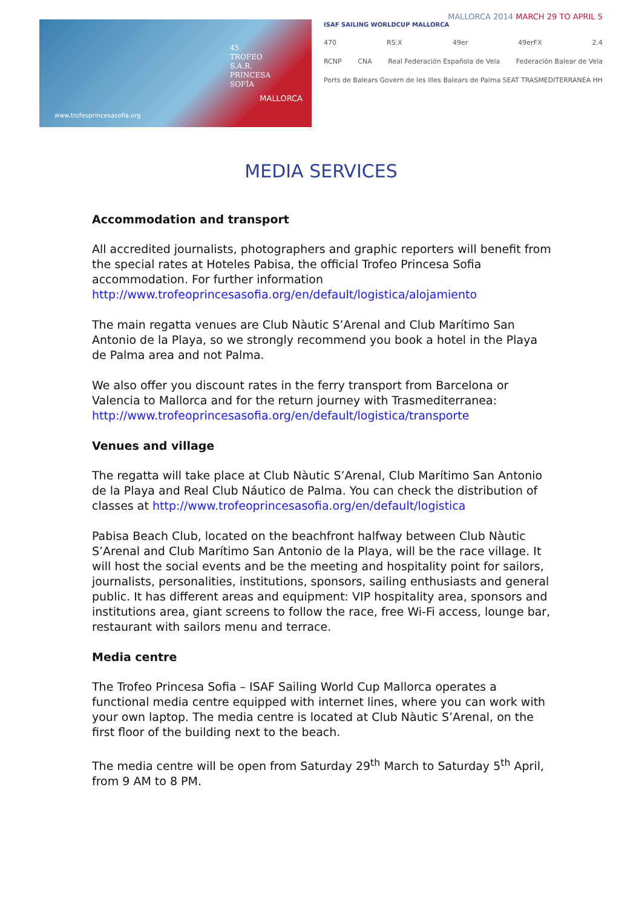45
TROFEO
S.A.R.
PRINCESA
SOFÍA
MALLORCA
www.trofeoprincesasofia.org
MALLORCA 2014 MARCH 29 TO APRIL 5
ISAF SAILING WORLDCUP MALLORCA
470 RS:X 49er 49erFX 2.4
RCNP CNA Real Federación Española de Vela Federación Balear de Vela
Ports de Balears Govern de les Illes Balears de Palma SEAT TRASMEDITERRANEA HH
MEDIA SERVICES
Accommodation and transport
All accredited journalists, photographers and graphic reporters will benefit from the special rates at Hoteles Pabisa, the official Trofeo Princesa Sofia accommodation. For further information http://www.trofeoprincesasofia.org/en/default/logistica/alojamiento
The main regatta venues are Club Nàutic S’Arenal and Club Marítimo San Antonio de la Playa, so we strongly recommend you book a hotel in the Playa de Palma area and not Palma.
We also offer you discount rates in the ferry transport from Barcelona or Valencia to Mallorca and for the return journey with Trasmediterranea: http://www.trofeoprincesasofia.org/en/default/logistica/transporte
Venues and village
The regatta will take place at Club Nàutic S’Arenal, Club Marítimo San Antonio de la Playa and Real Club Náutico de Palma. You can check the distribution of classes at http://www.trofeoprincesasofia.org/en/default/logistica
Pabisa Beach Club, located on the beachfront halfway between Club Nàutic S’Arenal and Club Marítimo San Antonio de la Playa, will be the race village. It will host the social events and be the meeting and hospitality point for sailors, journalists, personalities, institutions, sponsors, sailing enthusiasts and general public. It has different areas and equipment: VIP hospitality area, sponsors and institutions area, giant screens to follow the race, free Wi-Fi access, lounge bar, restaurant with sailors menu and terrace.
Media centre
The Trofeo Princesa Sofia – ISAF Sailing World Cup Mallorca operates a functional media centre equipped with internet lines, where you can work with your own laptop. The media centre is located at Club Nàutic S’Arenal, on the first floor of the building next to the beach.
The media centre will be open from Saturday 29<sup>th</sup> March to Saturday 5<sup>th</sup> April, from 9 AM to 8 PM.